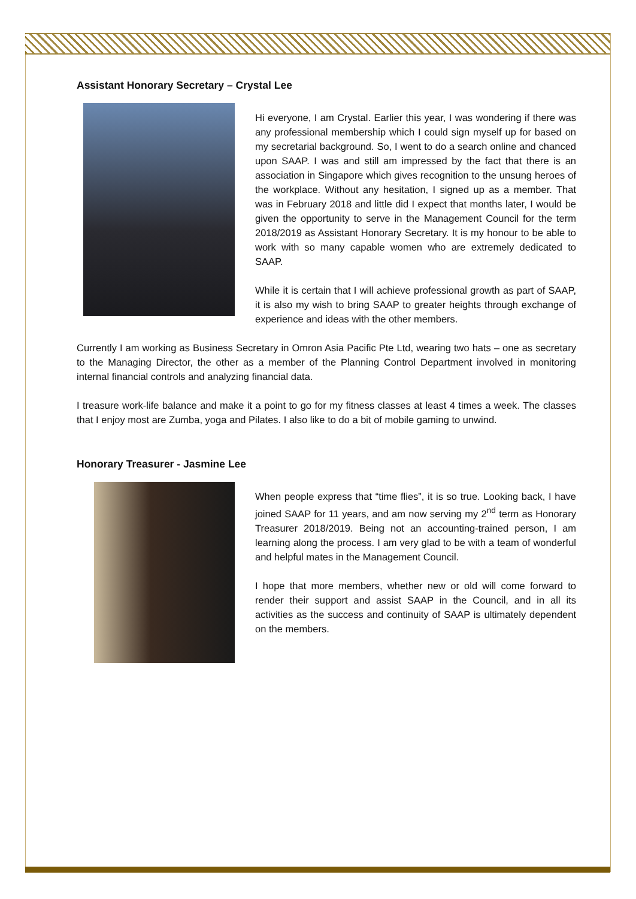Assistant Honorary Secretary – Crystal Lee
Hi everyone, I am Crystal. Earlier this year, I was wondering if there was any professional membership which I could sign myself up for based on my secretarial background. So, I went to do a search online and chanced upon SAAP. I was and still am impressed by the fact that there is an association in Singapore which gives recognition to the unsung heroes of the workplace. Without any hesitation, I signed up as a member. That was in February 2018 and little did I expect that months later, I would be given the opportunity to serve in the Management Council for the term 2018/2019 as Assistant Honorary Secretary. It is my honour to be able to work with so many capable women who are extremely dedicated to SAAP.
While it is certain that I will achieve professional growth as part of SAAP, it is also my wish to bring SAAP to greater heights through exchange of experience and ideas with the other members.
Currently I am working as Business Secretary in Omron Asia Pacific Pte Ltd, wearing two hats – one as secretary to the Managing Director, the other as a member of the Planning Control Department involved in monitoring internal financial controls and analyzing financial data.
I treasure work-life balance and make it a point to go for my fitness classes at least 4 times a week. The classes that I enjoy most are Zumba, yoga and Pilates. I also like to do a bit of mobile gaming to unwind.
Honorary Treasurer - Jasmine Lee
When people express that “time flies”, it is so true. Looking back, I have joined SAAP for 11 years, and am now serving my 2<sup>nd</sup> term as Honorary Treasurer 2018/2019. Being not an accounting-trained person, I am learning along the process. I am very glad to be with a team of wonderful and helpful mates in the Management Council.
I hope that more members, whether new or old will come forward to render their support and assist SAAP in the Council, and in all its activities as the success and continuity of SAAP is ultimately dependent on the members.